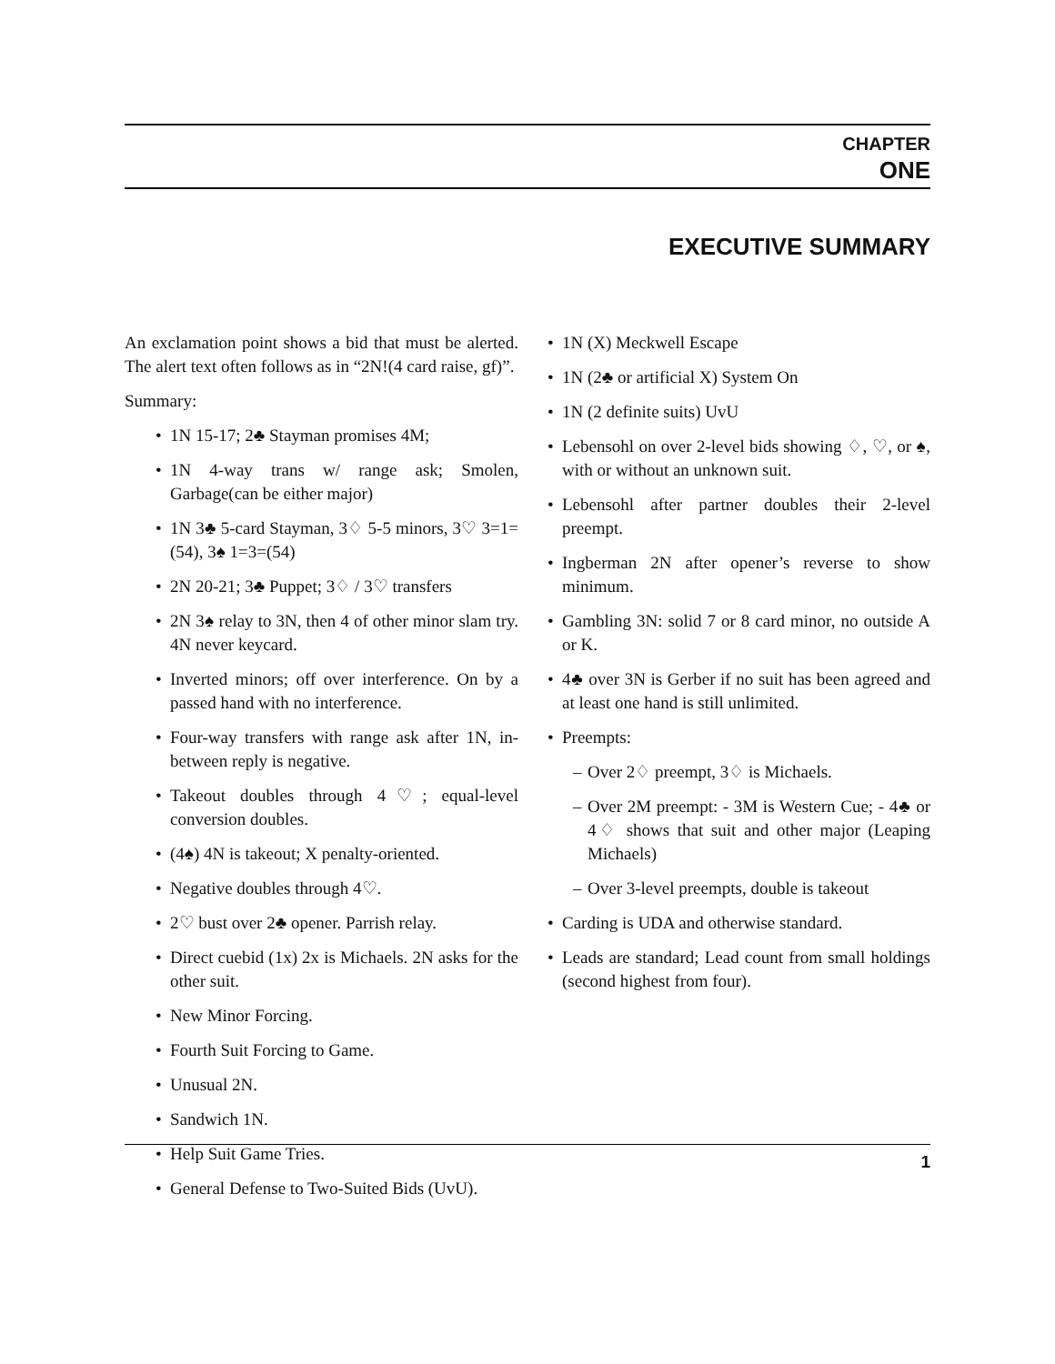CHAPTER
ONE
EXECUTIVE SUMMARY
An exclamation point shows a bid that must be alerted. The alert text often follows as in “2N!(4 card raise, gf)”.
Summary:
• 1N 15-17; 2♣ Stayman promises 4M;
• 1N 4-way trans w/ range ask; Smolen, Garbage(can be either major)
• 1N 3♣ 5-card Stayman, 3♢ 5-5 minors, 3♡ 3=1=(54), 3♠ 1=3=(54)
• 2N 20-21; 3♣ Puppet; 3♢ / 3♡ transfers
• 2N 3♠ relay to 3N, then 4 of other minor slam try. 4N never keycard.
• Inverted minors; off over interference. On by a passed hand with no interference.
• Four-way transfers with range ask after 1N, in-between reply is negative.
• Takeout doubles through 4♡; equal-level conversion doubles.
• (4♠) 4N is takeout; X penalty-oriented.
• Negative doubles through 4♡.
• 2♡ bust over 2♣ opener. Parrish relay.
• Direct cuebid (1x) 2x is Michaels. 2N asks for the other suit.
• New Minor Forcing.
• Fourth Suit Forcing to Game.
• Unusual 2N.
• Sandwich 1N.
• Help Suit Game Tries.
• General Defense to Two-Suited Bids (UvU).
• 1N (X) Meckwell Escape
• 1N (2♣ or artificial X) System On
• 1N (2 definite suits) UvU
• Lebensohl on over 2-level bids showing ♢, ♡, or ♠, with or without an unknown suit.
• Lebensohl after partner doubles their 2-level preempt.
• Ingberman 2N after opener’s reverse to show minimum.
• Gambling 3N: solid 7 or 8 card minor, no outside A or K.
• 4♣ over 3N is Gerber if no suit has been agreed and at least one hand is still unlimited.
• Preempts:
– Over 2♢ preempt, 3♢ is Michaels.
– Over 2M preempt: - 3M is Western Cue; - 4♣ or 4♢ shows that suit and other major (Leaping Michaels)
– Over 3-level preempts, double is takeout
• Carding is UDA and otherwise standard.
• Leads are standard; Lead count from small holdings (second highest from four).
1